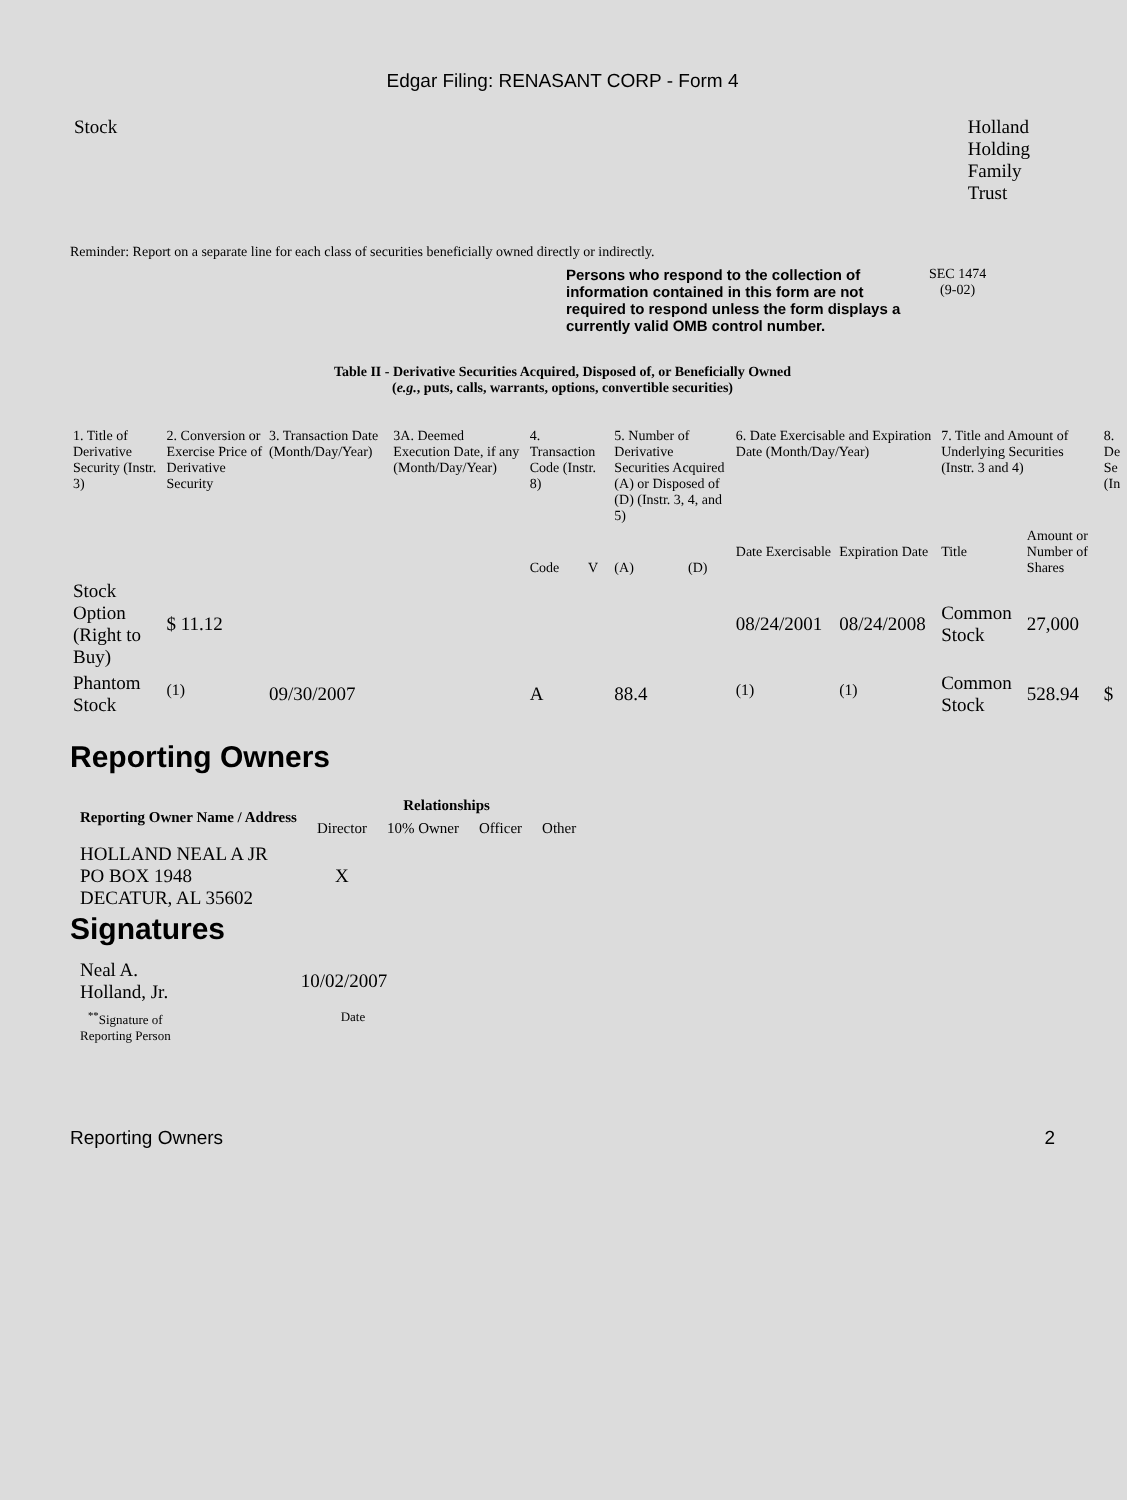Edgar Filing: RENASANT CORP - Form 4
Stock Holland
Holding
Family
Trust
Reminder: Report on a separate line for each class of securities beneficially owned directly or indirectly.
Persons who respond to the collection of information contained in this form are not required to respond unless the form displays a currently valid OMB control number. SEC 1474
(9-02)
Table II - Derivative Securities Acquired, Disposed of, or Beneficially Owned
(e.g., puts, calls, warrants, options, convertible securities)
| 1. Title of Derivative Security (Instr. 3) | 2. Conversion or Exercise Price of Derivative Security | 3. Transaction Date (Month/Day/Year) | 3A. Deemed Execution Date, if any (Month/Day/Year) | 4. Transaction Code (Instr. 8) | | 5. Number of Derivative Securities Acquired (A) or Disposed of (D) (Instr. 3, 4, and 5) | | 6. Date Exercisable and Expiration Date (Month/Day/Year) | | 7. Title and Amount of Underlying Securities (Instr. 3 and 4) | | 8. De Se (In |
| | | | | Code | V | (A) | (D) | Date Exercisable | Expiration Date | Title | Amount or Number of Shares | |
| Stock Option (Right to Buy) | $ 11.12 | | | | | | | 08/24/2001 | 08/24/2008 | Common Stock | 27,000 | |
| Phantom Stock | <sup>(1)</sup> | 09/30/2007 | | A | | 88.4 | | <sup>(1)</sup> | <sup>(1)</sup> | Common Stock | 528.94 | $ |
Reporting Owners
| Reporting Owner Name / Address | Relationships | | | |
| --- | --- | --- | --- | --- |
| | Director | 10% Owner | Officer | Other |
| HOLLAND NEAL A JR PO BOX 1948 DECATUR, AL 35602 | X | | | |
Signatures
| Neal A. Holland, Jr. | 10/02/2007 |
| <sup>**</sup> Signature of Reporting Person | Date |
Reporting Owners 2